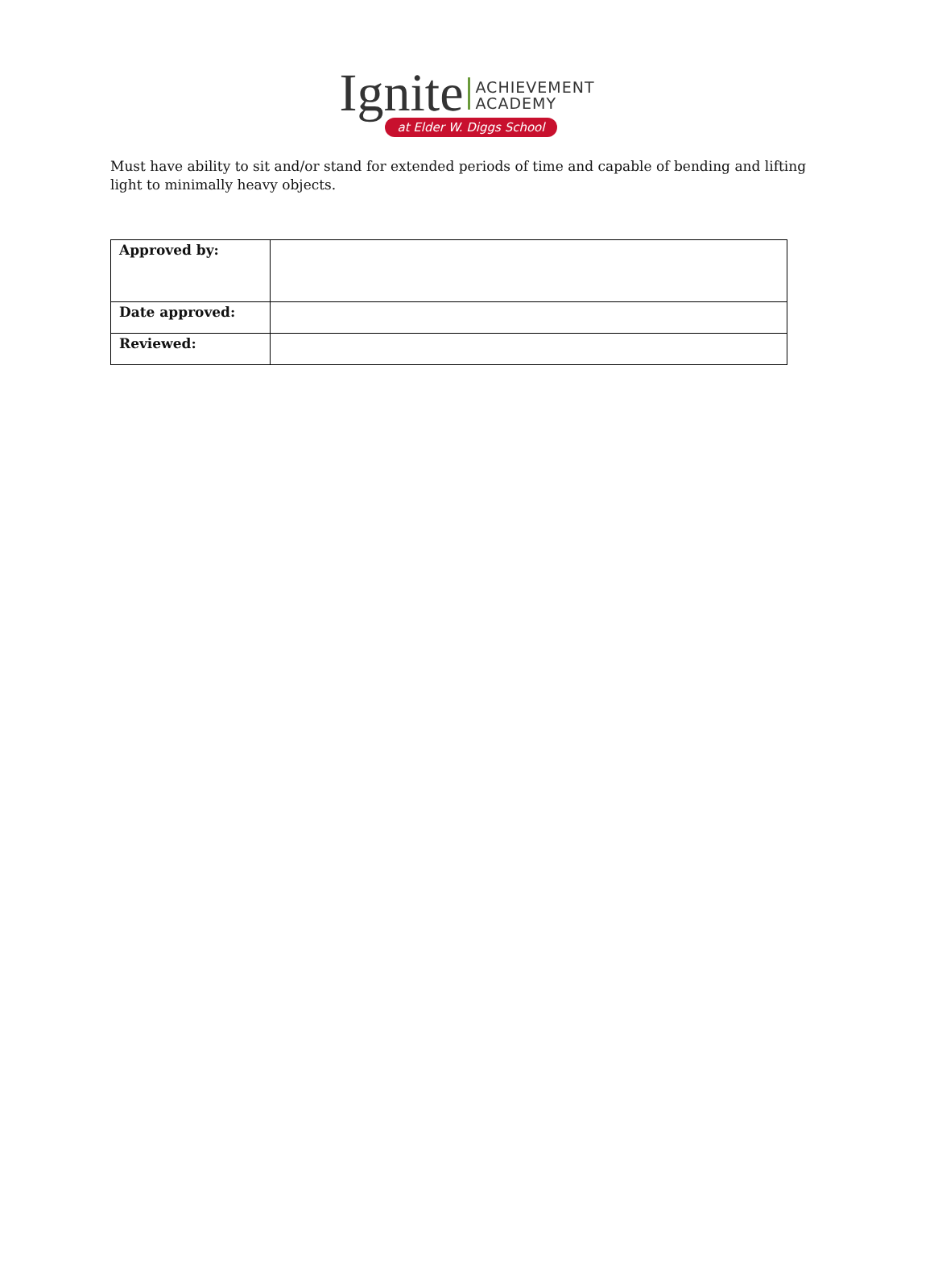Ignite ACHIEVEMENT
ACADEMY
at Elder W. Diggs School
Must have ability to sit and/or stand for extended periods of time and capable of bending and lifting light to minimally heavy objects.
| Approved by: | |
| Date approved: | |
| Reviewed: | |